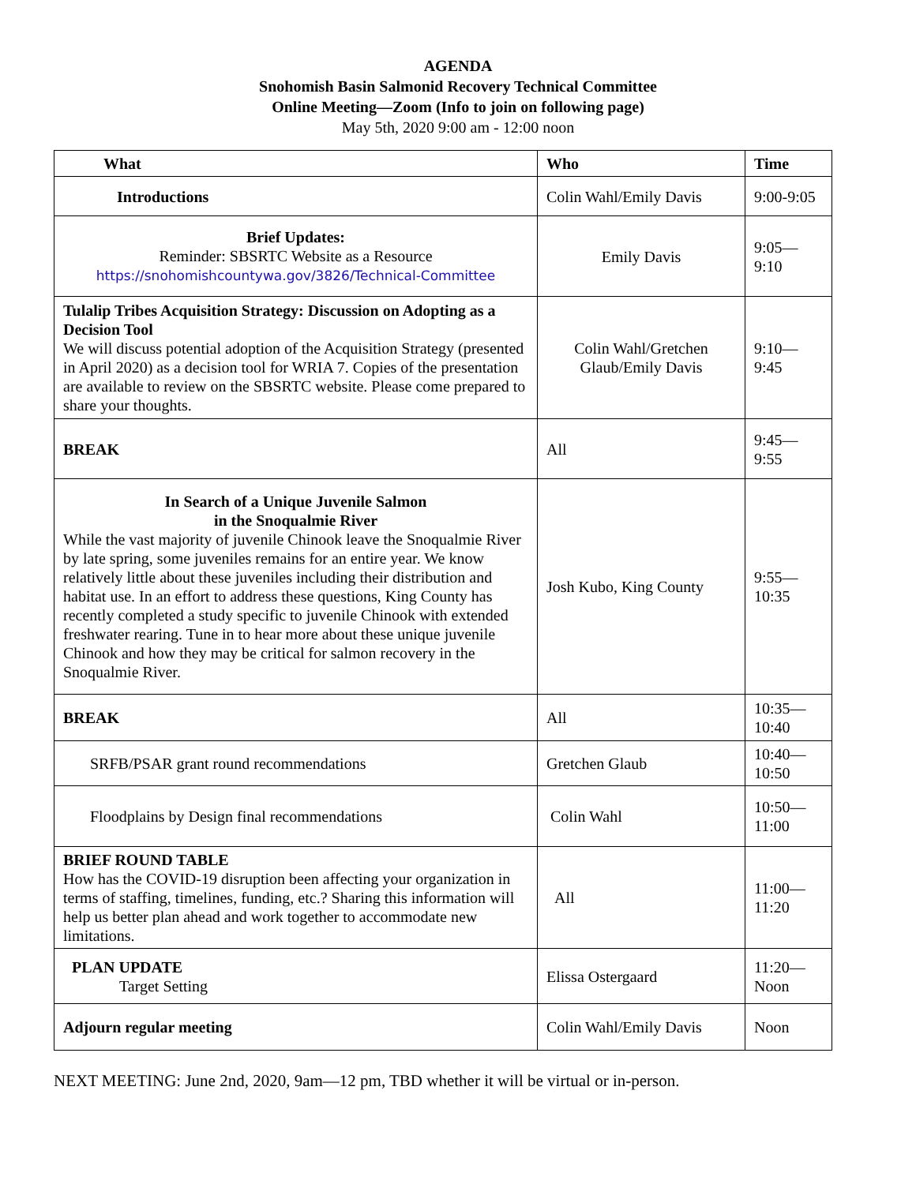AGENDA
Snohomish Basin Salmonid Recovery Technical Committee
Online Meeting—Zoom (Info to join on following page)
May 5th, 2020 9:00 am - 12:00 noon
| What | Who | Time |
| --- | --- | --- |
| Introductions | Colin Wahl/Emily Davis | 9:00-9:05 |
| Brief Updates: Reminder: SBSRTC Website as a Resource https://snohomishcountywa.gov/3826/Technical-Committee | Emily Davis | 9:05—9:10 |
| Tulalip Tribes Acquisition Strategy: Discussion on Adopting as a Decision Tool We will discuss potential adoption of the Acquisition Strategy (presented in April 2020) as a decision tool for WRIA 7. Copies of the presentation are available to review on the SBSRTC website. Please come prepared to share your thoughts. | Colin Wahl/Gretchen Glaub/Emily Davis | 9:10—9:45 |
| BREAK | All | 9:45—9:55 |
| In Search of a Unique Juvenile Salmon in the Snoqualmie River While the vast majority of juvenile Chinook leave the Snoqualmie River by late spring, some juveniles remains for an entire year. We know relatively little about these juveniles including their distribution and habitat use. In an effort to address these questions, King County has recently completed a study specific to juvenile Chinook with extended freshwater rearing. Tune in to hear more about these unique juvenile Chinook and how they may be critical for salmon recovery in the Snoqualmie River. | Josh Kubo, King County | 9:55—10:35 |
| BREAK | All | 10:35—10:40 |
| SRFB/PSAR grant round recommendations | Gretchen Glaub | 10:40—10:50 |
| Floodplains by Design final recommendations | Colin Wahl | 10:50—11:00 |
| BRIEF ROUND TABLE How has the COVID-19 disruption been affecting your organization in terms of staffing, timelines, funding, etc.? Sharing this information will help us better plan ahead and work together to accommodate new limitations. | All | 11:00—11:20 |
| PLAN UPDATE Target Setting | Elissa Ostergaard | 11:20—Noon |
| Adjourn regular meeting | Colin Wahl/Emily Davis | Noon |
NEXT MEETING: June 2nd, 2020, 9am—12 pm, TBD whether it will be virtual or in-person.